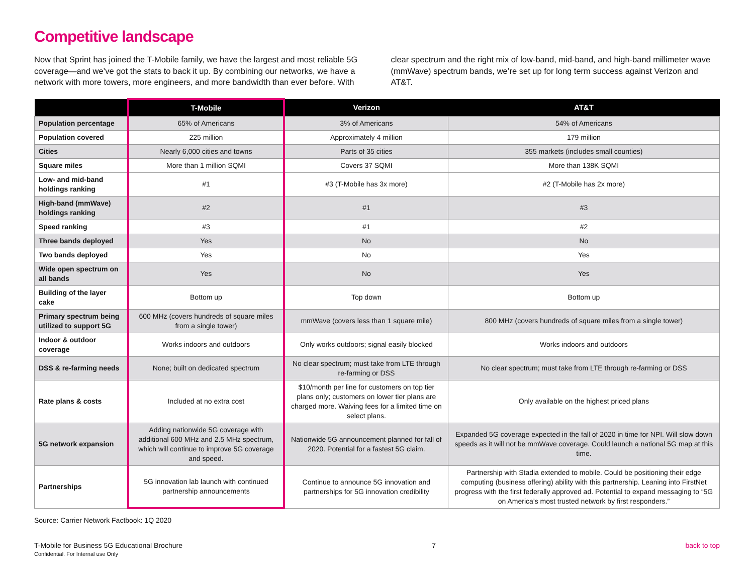Competitive landscape
Now that Sprint has joined the T-Mobile family, we have the largest and most reliable 5G coverage—and we’ve got the stats to back it up. By combining our networks, we have a network with more towers, more engineers, and more bandwidth than ever before. With clear spectrum and the right mix of low-band, mid-band, and high-band millimeter wave (mmWave) spectrum bands, we’re set up for long term success against Verizon and AT&T.
| | T-Mobile | Verizon | AT&T |
| --- | --- | --- | --- |
| Population percentage | 65% of Americans | 3% of Americans | 54% of Americans |
| Population covered | 225 million | Approximately 4 million | 179 million |
| Cities | Nearly 6,000 cities and towns | Parts of 35 cities | 355 markets (includes small counties) |
| Square miles | More than 1 million SQMI | Covers 37 SQMI | More than 138K SQMI |
| Low- and mid-band holdings ranking | #1 | #3 (T-Mobile has 3x more) | #2 (T-Mobile has 2x more) |
| High-band (mmWave) holdings ranking | #2 | #1 | #3 |
| Speed ranking | #3 | #1 | #2 |
| Three bands deployed | Yes | No | No |
| Two bands deployed | Yes | No | Yes |
| Wide open spectrum on all bands | Yes | No | Yes |
| Building of the layer cake | Bottom up | Top down | Bottom up |
| Primary spectrum being utilized to support 5G | 600 MHz (covers hundreds of square miles from a single tower) | mmWave (covers less than 1 square mile) | 800 MHz (covers hundreds of square miles from a single tower) |
| Indoor & outdoor coverage | Works indoors and outdoors | Only works outdoors; signal easily blocked | Works indoors and outdoors |
| DSS & re-farming needs | None; built on dedicated spectrum | No clear spectrum; must take from LTE through re-farming or DSS | No clear spectrum; must take from LTE through re-farming or DSS |
| Rate plans & costs | Included at no extra cost | $10/month per line for customers on top tier plans only; customers on lower tier plans are charged more. Waiving fees for a limited time on select plans. | Only available on the highest priced plans |
| 5G network expansion | Adding nationwide 5G coverage with additional 600 MHz and 2.5 MHz spectrum, which will continue to improve 5G coverage and speed. | Nationwide 5G announcement planned for fall of 2020. Potential for a fastest 5G claim. | Expanded 5G coverage expected in the fall of 2020 in time for NPI. Will slow down speeds as it will not be mmWave coverage. Could launch a national 5G map at this time. |
| Partnerships | 5G innovation lab launch with continued partnership announcements | Continue to announce 5G innovation and partnerships for 5G innovation credibility | Partnership with Stadia extended to mobile. Could be positioning their edge computing (business offering) ability with this partnership. Leaning into FirstNet progress with the first federally approved ad. Potential to expand messaging to “5G on America’s most trusted network by first responders.” |
Source: Carrier Network Factbook: 1Q 2020
T-Mobile for Business 5G Educational Brochure
Confidential. For Internal use Only
7 back to top